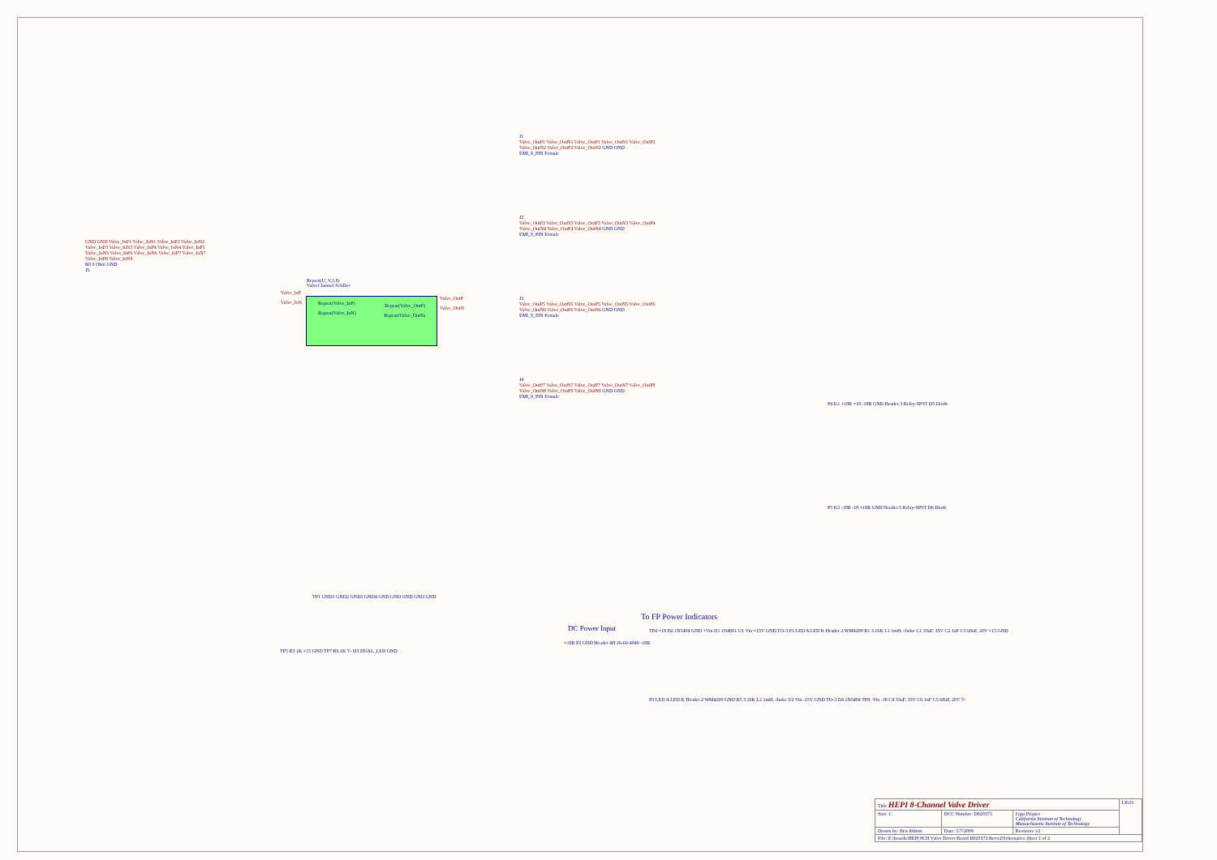J1
Valve_OutP1 Valve_OutN1 Valve_OutP1 Valve_OutN1 Valve_OutP2 Valve_OutN2 Valve_OutP2 Valve_OutN2 GND GND
EMI_9_PIN Female
J2
Valve_OutP3 Valve_OutN3 Valve_OutP3 Valve_OutN3 Valve_OutP4 Valve_OutN4 Valve_OutP4 Valve_OutN4 GND GND
EMI_9_PIN Female
J3
Valve_OutP5 Valve_OutN5 Valve_OutP5 Valve_OutN5 Valve_OutP6 Valve_OutN6 Valve_OutP6 Valve_OutN6 GND GND
EMI_9_PIN Female
J4
Valve_OutP7 Valve_OutN7 Valve_OutP7 Valve_OutN7 Valve_OutP8 Valve_OutN8 Valve_OutP8 Valve_OutN8 GND GND
EMI_9_PIN Female
GND GND Valve_InP1 Valve_InN1 Valve_InP2 Valve_InN2 Valve_InP3 Valve_InN3 Valve_InP4 Valve_InN4 Valve_InP5 Valve_InN5 Valve_InP6 Valve_InN6 Valve_InP7 Valve_InN7 Valve_InP8 Valve_InN8
R9 0 Ohm GND
J5
Repeat(U_V,1,8)
ValveChannel.SchDoc
Repeat(Valve_InP)
Repeat(Valve_InN)
Repeat(Valve_OutP)
Repeat(Valve_OutN)
Valve_InP
Valve_InN
Valve_OutP
Valve_OutN
P4 K1 +18R +18 -18R GND Header 3 Relay-SPST D5 Diode
P5 K2 -18R -18 +18R GND Header 3 Relay-SPST D6 Diode
TP1 GND1 GND2 GND3 GND4 GND GND GND GND GND
TP5 R3 1K +15 GND TP7 R6 1K V- D3 DUAL_LED GND
DC Power Input
+18R P2 GND Header 4H 26-60-4040 -18R
To FP Power Indicators
TP4 +18 D2 1N5404 GND +Vin D1 1N4001 U1 Vin +15V GND TO-3 P1 LED A LED K Header 2 WM4200 R1 3.16K L1 1mH, choke C1 33uF, 35V C2 1uF C3 68uF, 20V +15 GND
P3 LED A LED K Header 2 WM4200 GND R5 3.16K L2 1mH, choke U2 Vin -15V GND TO-3 D4 1N5404 TP8 -Vin -18 C4 33uF, 35V C6 1uF C5 68uF, 20V V-
| Title HEPI 8-Channel Valve Driver | | | LIGO |
| Size: C | DCC Number: D020373 | Ligo Project California Institute of Technology Massachusetts Institute of Technology | |
| Drawn by: Ben Abbott | Date: 5/7/2009 | Revision: v2 | |
| File: Z:\boards\HEPI 8CH Valve Driver Board D020373 Revv2\Schematics Sheet 1 of 2 | | | |